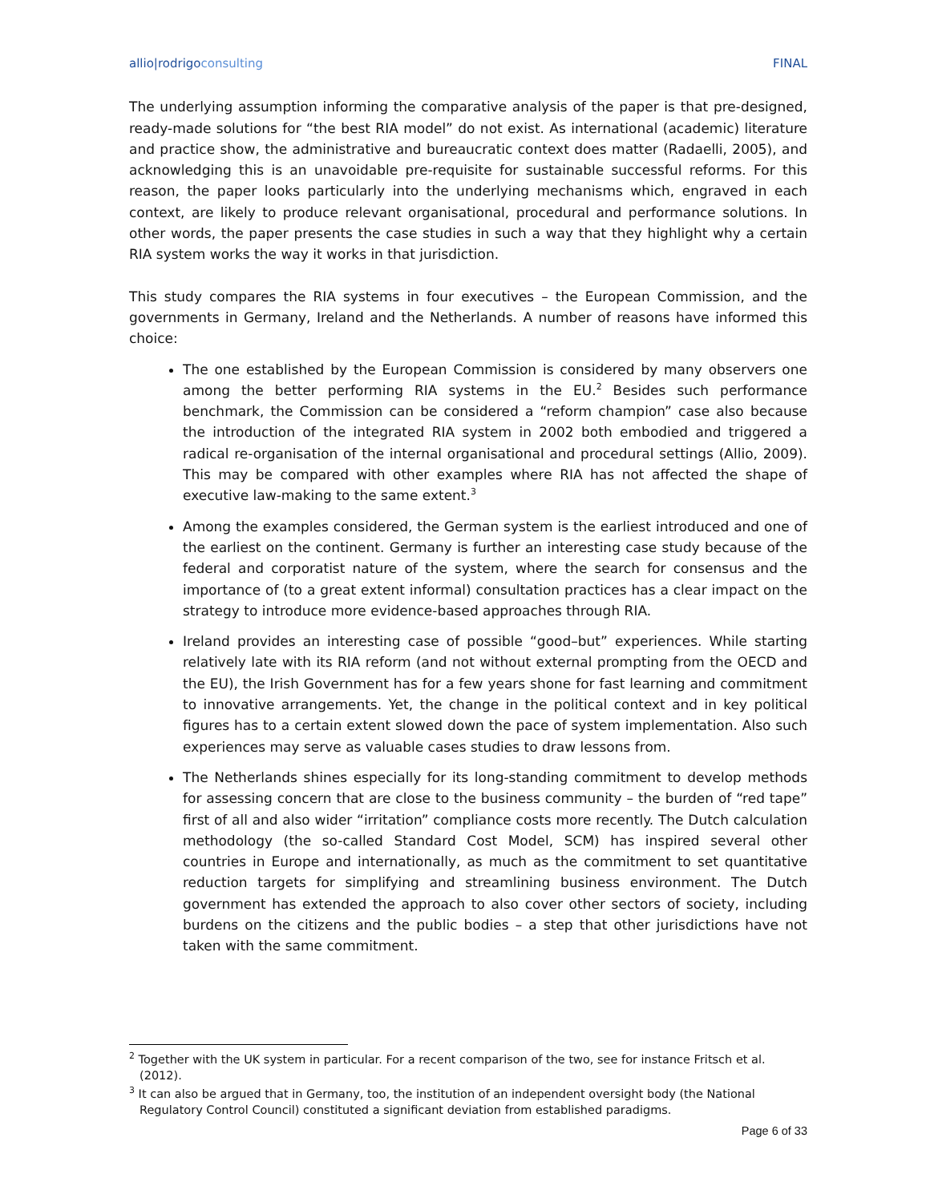allio|rodrigoconsulting FINAL
The underlying assumption informing the comparative analysis of the paper is that pre-designed, ready-made solutions for “the best RIA model” do not exist. As international (academic) literature and practice show, the administrative and bureaucratic context does matter (Radaelli, 2005), and acknowledging this is an unavoidable pre-requisite for sustainable successful reforms. For this reason, the paper looks particularly into the underlying mechanisms which, engraved in each context, are likely to produce relevant organisational, procedural and performance solutions. In other words, the paper presents the case studies in such a way that they highlight why a certain RIA system works the way it works in that jurisdiction.
This study compares the RIA systems in four executives – the European Commission, and the governments in Germany, Ireland and the Netherlands. A number of reasons have informed this choice:
The one established by the European Commission is considered by many observers one among the better performing RIA systems in the EU.<sup>2</sup> Besides such performance benchmark, the Commission can be considered a “reform champion” case also because the introduction of the integrated RIA system in 2002 both embodied and triggered a radical re-organisation of the internal organisational and procedural settings (Allio, 2009). This may be compared with other examples where RIA has not affected the shape of executive law-making to the same extent.<sup>3</sup>
Among the examples considered, the German system is the earliest introduced and one of the earliest on the continent. Germany is further an interesting case study because of the federal and corporatist nature of the system, where the search for consensus and the importance of (to a great extent informal) consultation practices has a clear impact on the strategy to introduce more evidence-based approaches through RIA.
Ireland provides an interesting case of possible “good–but” experiences. While starting relatively late with its RIA reform (and not without external prompting from the OECD and the EU), the Irish Government has for a few years shone for fast learning and commitment to innovative arrangements. Yet, the change in the political context and in key political figures has to a certain extent slowed down the pace of system implementation. Also such experiences may serve as valuable cases studies to draw lessons from.
The Netherlands shines especially for its long-standing commitment to develop methods for assessing concern that are close to the business community – the burden of “red tape” first of all and also wider “irritation” compliance costs more recently. The Dutch calculation methodology (the so-called Standard Cost Model, SCM) has inspired several other countries in Europe and internationally, as much as the commitment to set quantitative reduction targets for simplifying and streamlining business environment. The Dutch government has extended the approach to also cover other sectors of society, including burdens on the citizens and the public bodies – a step that other jurisdictions have not taken with the same commitment.
<sup>2</sup> Together with the UK system in particular. For a recent comparison of the two, see for instance Fritsch et al. (2012).
<sup>3</sup> It can also be argued that in Germany, too, the institution of an independent oversight body (the National Regulatory Control Council) constituted a significant deviation from established paradigms.
Page 6 of 33